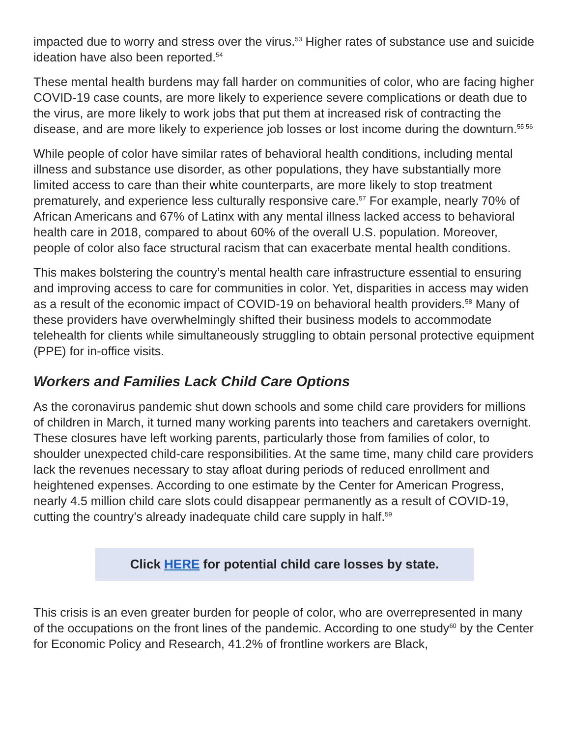impacted due to worry and stress over the virus.<sup>53</sup> Higher rates of substance use and suicide ideation have also been reported.<sup>54</sup>
These mental health burdens may fall harder on communities of color, who are facing higher COVID-19 case counts, are more likely to experience severe complications or death due to the virus, are more likely to work jobs that put them at increased risk of contracting the disease, and are more likely to experience job losses or lost income during the downturn.<sup>55 56</sup>
While people of color have similar rates of behavioral health conditions, including mental illness and substance use disorder, as other populations, they have substantially more limited access to care than their white counterparts, are more likely to stop treatment prematurely, and experience less culturally responsive care.<sup>57</sup> For example, nearly 70% of African Americans and 67% of Latinx with any mental illness lacked access to behavioral health care in 2018, compared to about 60% of the overall U.S. population. Moreover, people of color also face structural racism that can exacerbate mental health conditions.
This makes bolstering the country’s mental health care infrastructure essential to ensuring and improving access to care for communities in color. Yet, disparities in access may widen as a result of the economic impact of COVID-19 on behavioral health providers.<sup>58</sup> Many of these providers have overwhelmingly shifted their business models to accommodate telehealth for clients while simultaneously struggling to obtain personal protective equipment (PPE) for in-office visits.
Workers and Families Lack Child Care Options
As the coronavirus pandemic shut down schools and some child care providers for millions of children in March, it turned many working parents into teachers and caretakers overnight. These closures have left working parents, particularly those from families of color, to shoulder unexpected child-care responsibilities. At the same time, many child care providers lack the revenues necessary to stay afloat during periods of reduced enrollment and heightened expenses. According to one estimate by the Center for American Progress, nearly 4.5 million child care slots could disappear permanently as a result of COVID-19, cutting the country’s already inadequate child care supply in half.<sup>59</sup>
Click HERE for potential child care losses by state.
This crisis is an even greater burden for people of color, who are overrepresented in many of the occupations on the front lines of the pandemic. According to one study<sup>60</sup> by the Center for Economic Policy and Research, 41.2% of frontline workers are Black,